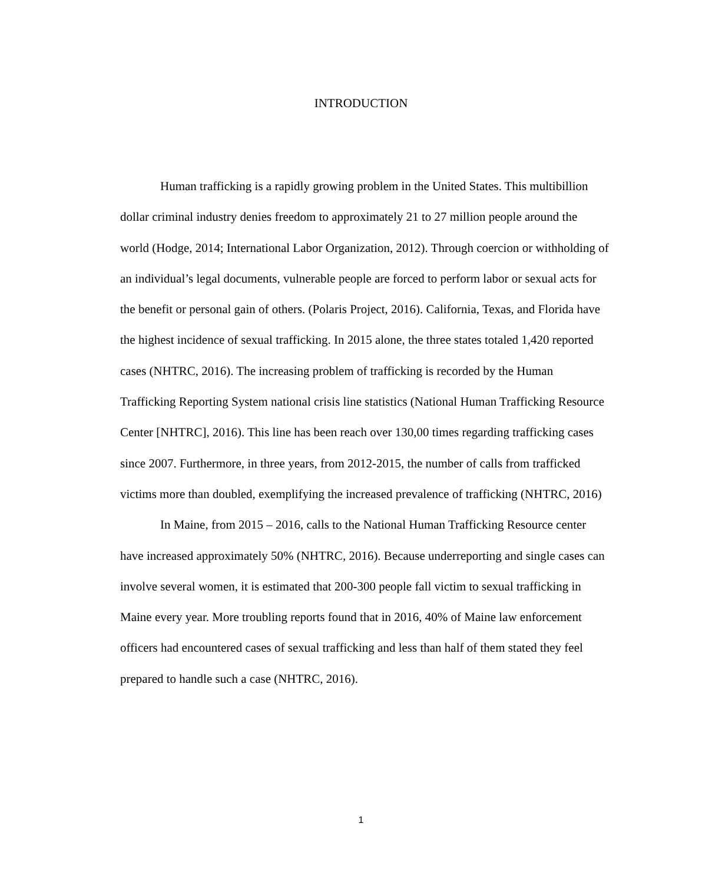INTRODUCTION
Human trafficking is a rapidly growing problem in the United States. This multibillion dollar criminal industry denies freedom to approximately 21 to 27 million people around the world (Hodge, 2014; International Labor Organization, 2012). Through coercion or withholding of an individual’s legal documents, vulnerable people are forced to perform labor or sexual acts for the benefit or personal gain of others. (Polaris Project, 2016). California, Texas, and Florida have the highest incidence of sexual trafficking. In 2015 alone, the three states totaled 1,420 reported cases (NHTRC, 2016). The increasing problem of trafficking is recorded by the Human Trafficking Reporting System national crisis line statistics (National Human Trafficking Resource Center [NHTRC], 2016). This line has been reach over 130,00 times regarding trafficking cases since 2007. Furthermore, in three years, from 2012-2015, the number of calls from trafficked victims more than doubled, exemplifying the increased prevalence of trafficking (NHTRC, 2016)
In Maine, from 2015 – 2016, calls to the National Human Trafficking Resource center have increased approximately 50% (NHTRC, 2016). Because underreporting and single cases can involve several women, it is estimated that 200-300 people fall victim to sexual trafficking in Maine every year. More troubling reports found that in 2016, 40% of Maine law enforcement officers had encountered cases of sexual trafficking and less than half of them stated they feel prepared to handle such a case (NHTRC, 2016).
1